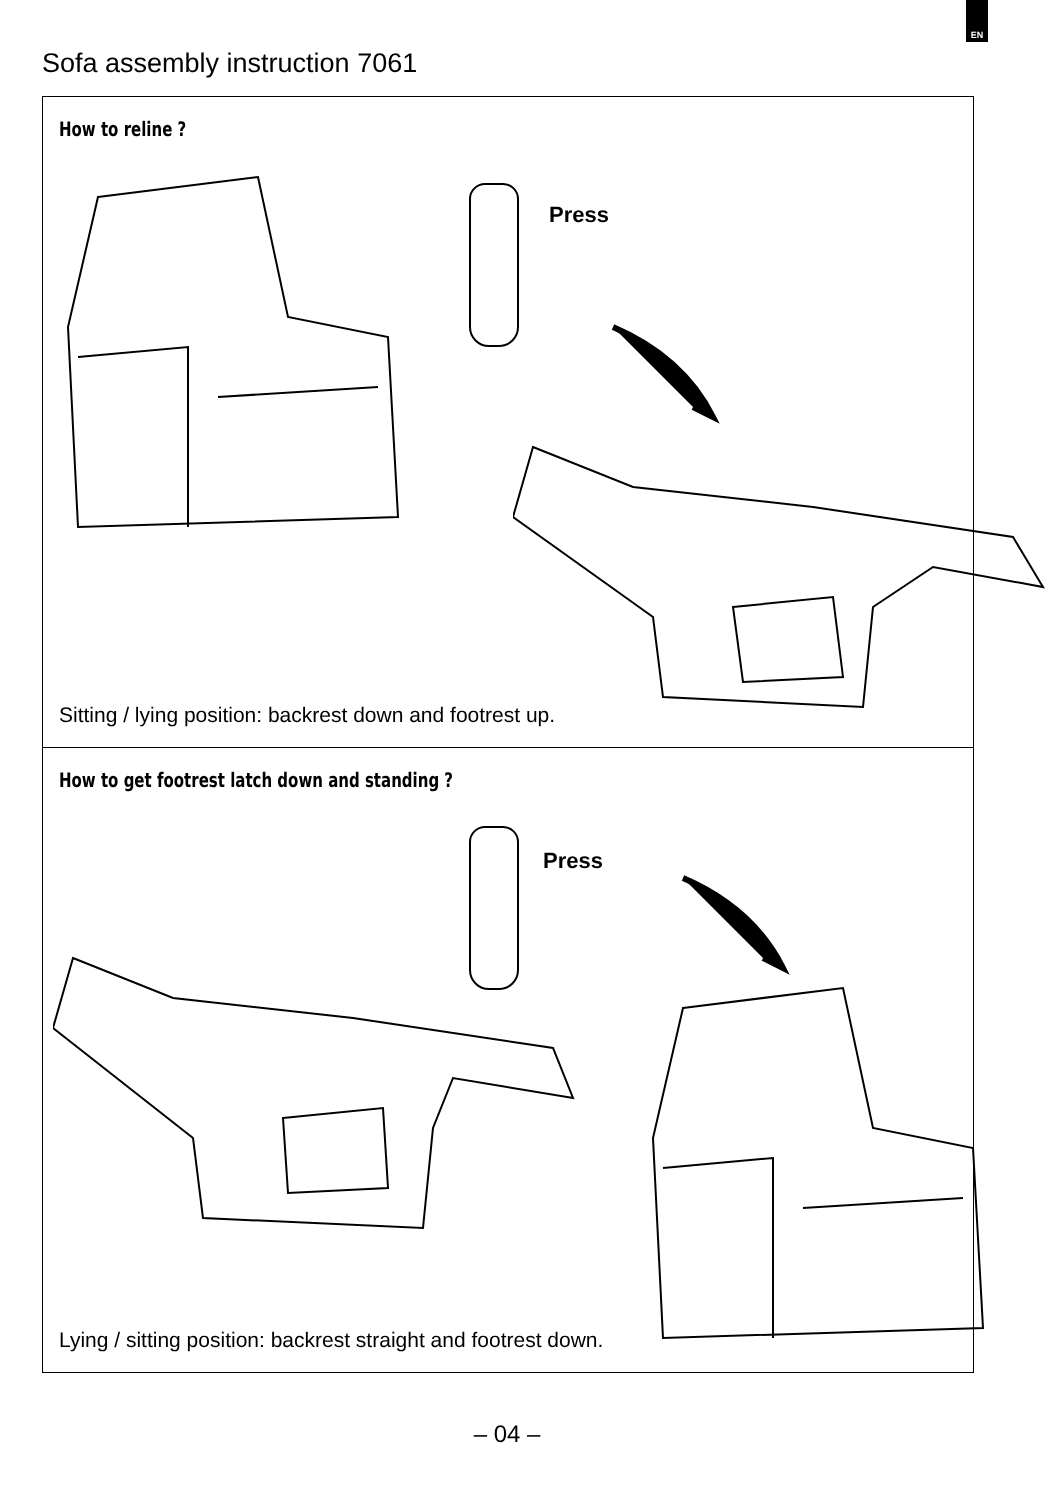EN
Sofa assembly instruction 7061
How to reline ?
Press
Sitting / lying position: backrest down and footrest up.
How to get footrest latch down and standing ?
Press
Lying / sitting position: backrest straight and footrest down.
– 04 –